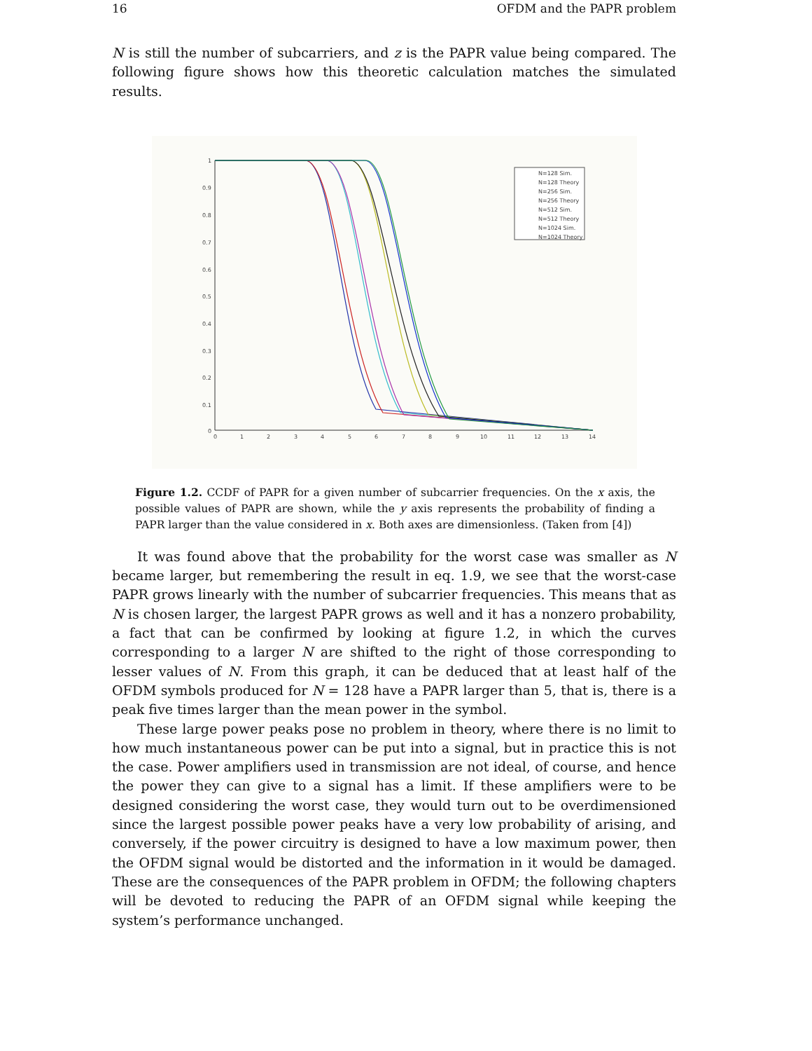16 OFDM and the PAPR problem
N is still the number of subcarriers, and z is the PAPR value being compared. The following figure shows how this theoretic calculation matches the simulated results.
1
0.9
0.8
0.7
0.6
0.5
0.4
0.3
0.2
0.1
0
0
1
2
3
4
5
6
7
8
9
10
11
12
13
14
N=128 Sim.
N=128 Theory
N=256 Sim.
N=256 Theory
N=512 Sim.
N=512 Theory
N=1024 Sim.
N=1024 Theory
Figure 1.2. CCDF of PAPR for a given number of subcarrier frequencies. On the x axis, the possible values of PAPR are shown, while the y axis represents the probability of finding a PAPR larger than the value considered in x. Both axes are dimensionless. (Taken from [4])
It was found above that the probability for the worst case was smaller as N became larger, but remembering the result in eq. 1.9, we see that the worst-case PAPR grows linearly with the number of subcarrier frequencies. This means that as N is chosen larger, the largest PAPR grows as well and it has a nonzero probability, a fact that can be confirmed by looking at figure 1.2, in which the curves corresponding to a larger N are shifted to the right of those corresponding to lesser values of N. From this graph, it can be deduced that at least half of the OFDM symbols produced for N = 128 have a PAPR larger than 5, that is, there is a peak five times larger than the mean power in the symbol.
These large power peaks pose no problem in theory, where there is no limit to how much instantaneous power can be put into a signal, but in practice this is not the case. Power amplifiers used in transmission are not ideal, of course, and hence the power they can give to a signal has a limit. If these amplifiers were to be designed considering the worst case, they would turn out to be overdimensioned since the largest possible power peaks have a very low probability of arising, and conversely, if the power circuitry is designed to have a low maximum power, then the OFDM signal would be distorted and the information in it would be damaged. These are the consequences of the PAPR problem in OFDM; the following chapters will be devoted to reducing the PAPR of an OFDM signal while keeping the system’s performance unchanged.